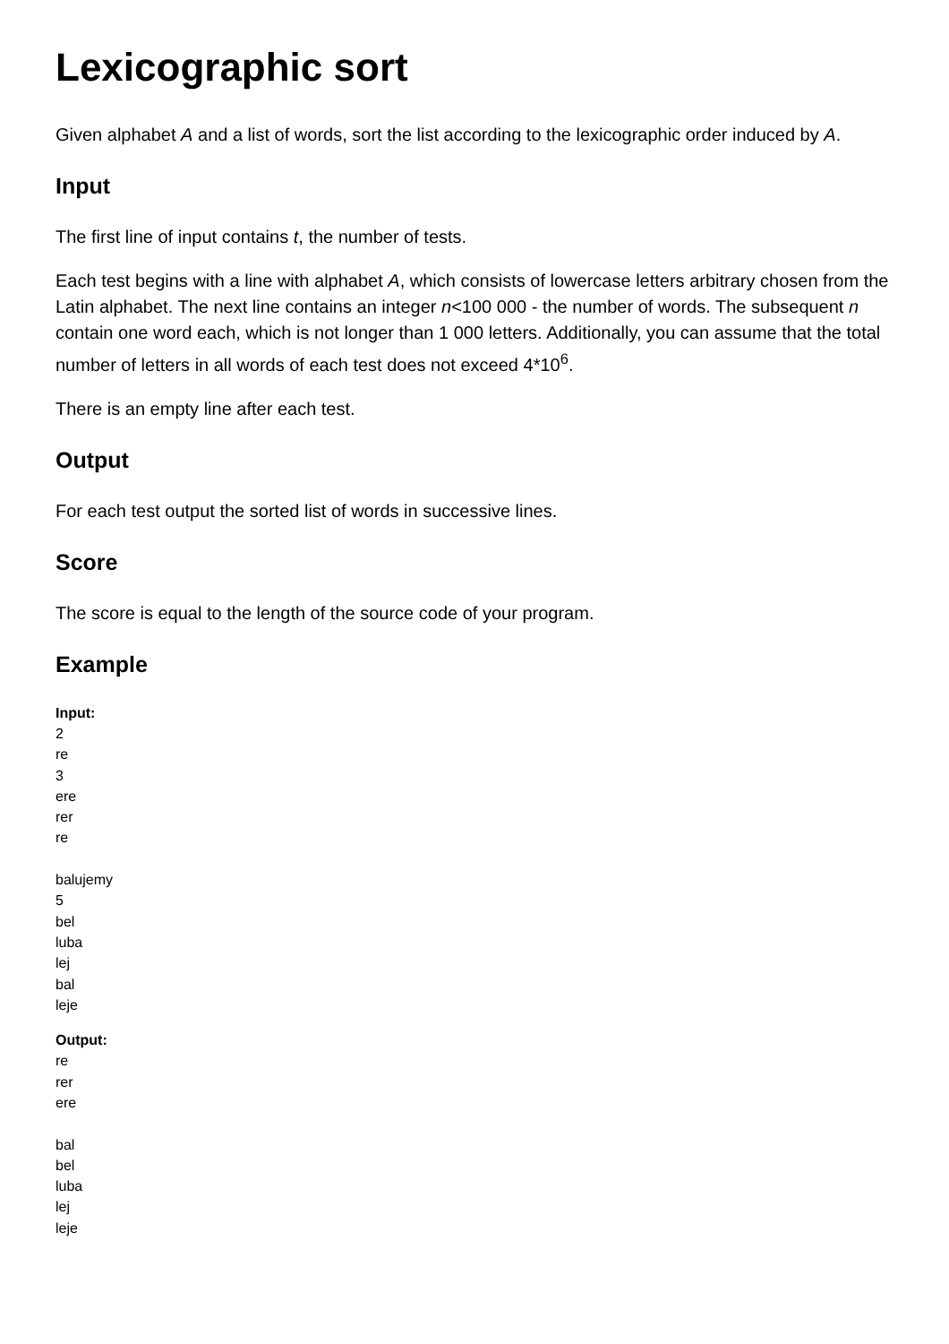Lexicographic sort
Given alphabet A and a list of words, sort the list according to the lexicographic order induced by A.
Input
The first line of input contains t, the number of tests.
Each test begins with a line with alphabet A, which consists of lowercase letters arbitrary chosen from the Latin alphabet. The next line contains an integer n<100 000 - the number of words. The subsequent n contain one word each, which is not longer than 1 000 letters. Additionally, you can assume that the total number of letters in all words of each test does not exceed 4*10<sup>6</sup>.
There is an empty line after each test.
Output
For each test output the sorted list of words in successive lines.
Score
The score is equal to the length of the source code of your program.
Example
Input:
2
re
3
ere
rer
re
balujemy
5
bel
luba
lej
bal
leje
Output:
re
rer
ere
bal
bel
luba
lej
leje